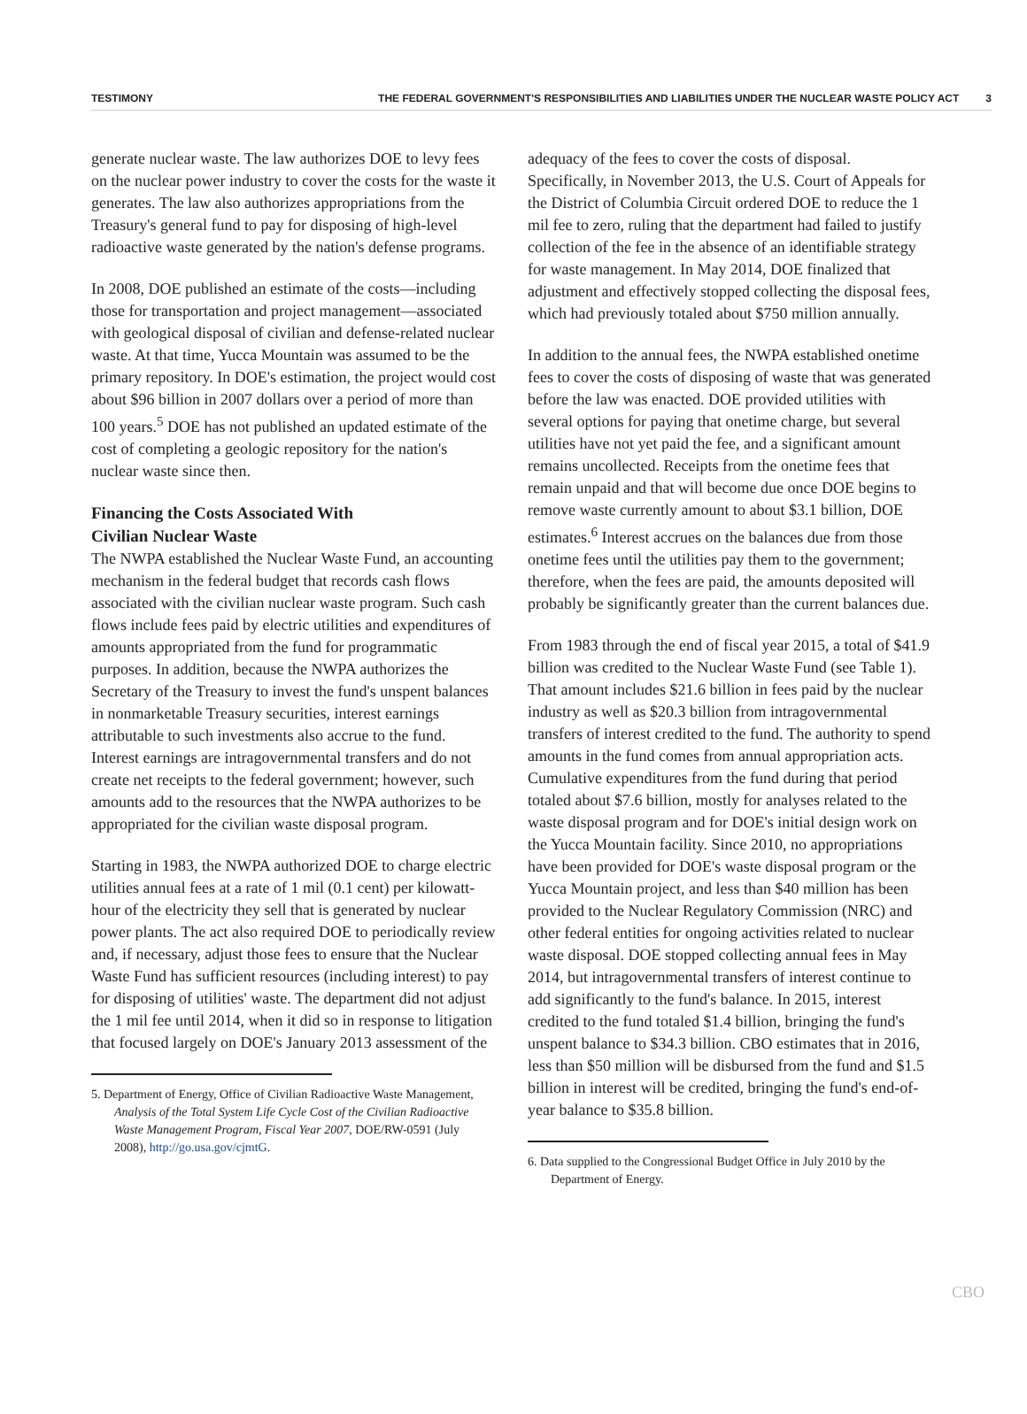TESTIMONY THE FEDERAL GOVERNMENT'S RESPONSIBILITIES AND LIABILITIES UNDER THE NUCLEAR WASTE POLICY ACT 3
generate nuclear waste. The law authorizes DOE to levy fees on the nuclear power industry to cover the costs for the waste it generates. The law also authorizes appropriations from the Treasury's general fund to pay for disposing of high-level radioactive waste generated by the nation's defense programs.
In 2008, DOE published an estimate of the costs—including those for transportation and project management—associated with geological disposal of civilian and defense-related nuclear waste. At that time, Yucca Mountain was assumed to be the primary repository. In DOE's estimation, the project would cost about $96 billion in 2007 dollars over a period of more than 100 years.<sup>5</sup> DOE has not published an updated estimate of the cost of completing a geologic repository for the nation's nuclear waste since then.
Financing the Costs Associated With
Civilian Nuclear Waste
The NWPA established the Nuclear Waste Fund, an accounting mechanism in the federal budget that records cash flows associated with the civilian nuclear waste program. Such cash flows include fees paid by electric utilities and expenditures of amounts appropriated from the fund for programmatic purposes. In addition, because the NWPA authorizes the Secretary of the Treasury to invest the fund's unspent balances in nonmarketable Treasury securities, interest earnings attributable to such investments also accrue to the fund. Interest earnings are intragovernmental transfers and do not create net receipts to the federal government; however, such amounts add to the resources that the NWPA authorizes to be appropriated for the civilian waste disposal program.
Starting in 1983, the NWPA authorized DOE to charge electric utilities annual fees at a rate of 1 mil (0.1 cent) per kilowatt-hour of the electricity they sell that is generated by nuclear power plants. The act also required DOE to periodically review and, if necessary, adjust those fees to ensure that the Nuclear Waste Fund has sufficient resources (including interest) to pay for disposing of utilities' waste. The department did not adjust the 1 mil fee until 2014, when it did so in response to litigation that focused largely on DOE's January 2013 assessment of the
5. Department of Energy, Office of Civilian Radioactive Waste Management, Analysis of the Total System Life Cycle Cost of the Civilian Radioactive Waste Management Program, Fiscal Year 2007, DOE/RW-0591 (July 2008), http://go.usa.gov/cjmtG.
adequacy of the fees to cover the costs of disposal. Specifically, in November 2013, the U.S. Court of Appeals for the District of Columbia Circuit ordered DOE to reduce the 1 mil fee to zero, ruling that the department had failed to justify collection of the fee in the absence of an identifiable strategy for waste management. In May 2014, DOE finalized that adjustment and effectively stopped collecting the disposal fees, which had previously totaled about $750 million annually.
In addition to the annual fees, the NWPA established onetime fees to cover the costs of disposing of waste that was generated before the law was enacted. DOE provided utilities with several options for paying that onetime charge, but several utilities have not yet paid the fee, and a significant amount remains uncollected. Receipts from the onetime fees that remain unpaid and that will become due once DOE begins to remove waste currently amount to about $3.1 billion, DOE estimates.<sup>6</sup> Interest accrues on the balances due from those onetime fees until the utilities pay them to the government; therefore, when the fees are paid, the amounts deposited will probably be significantly greater than the current balances due.
From 1983 through the end of fiscal year 2015, a total of $41.9 billion was credited to the Nuclear Waste Fund (see Table 1). That amount includes $21.6 billion in fees paid by the nuclear industry as well as $20.3 billion from intragovernmental transfers of interest credited to the fund. The authority to spend amounts in the fund comes from annual appropriation acts. Cumulative expenditures from the fund during that period totaled about $7.6 billion, mostly for analyses related to the waste disposal program and for DOE's initial design work on the Yucca Mountain facility. Since 2010, no appropriations have been provided for DOE's waste disposal program or the Yucca Mountain project, and less than $40 million has been provided to the Nuclear Regulatory Commission (NRC) and other federal entities for ongoing activities related to nuclear waste disposal. DOE stopped collecting annual fees in May 2014, but intragovernmental transfers of interest continue to add significantly to the fund's balance. In 2015, interest credited to the fund totaled $1.4 billion, bringing the fund's unspent balance to $34.3 billion. CBO estimates that in 2016, less than $50 million will be disbursed from the fund and $1.5 billion in interest will be credited, bringing the fund's end-of-year balance to $35.8 billion.
6. Data supplied to the Congressional Budget Office in July 2010 by the Department of Energy.
CBO